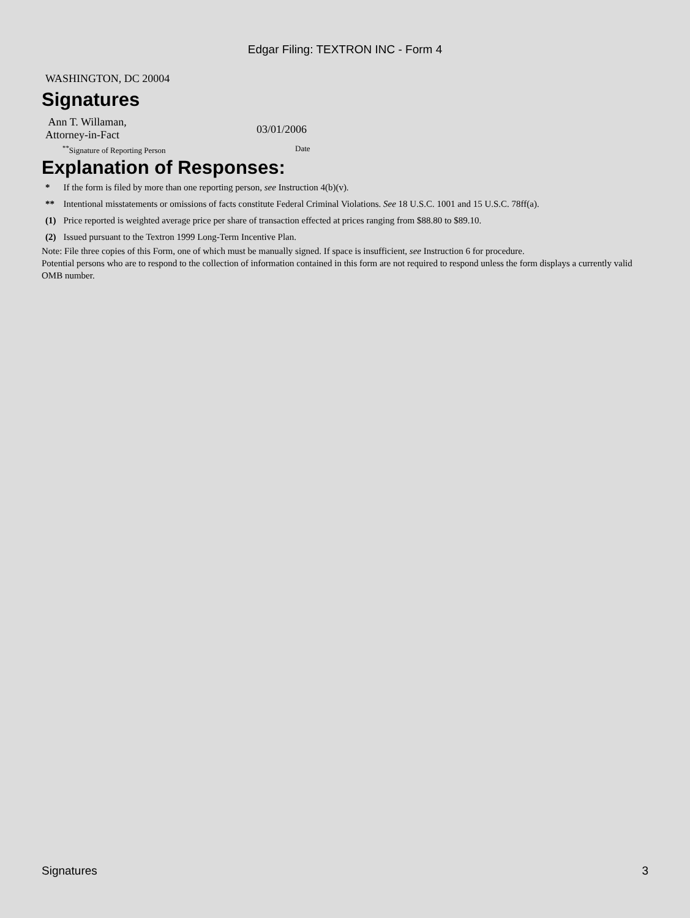Edgar Filing: TEXTRON INC - Form 4
WASHINGTON, DC 20004
Signatures
Ann T. Willaman,
Attorney-in-Fact
03/01/2006
<sup>**</sup> Signature of Reporting Person Date
Explanation of Responses:
| * | If the form is filed by more than one reporting person, see Instruction 4(b)(v). |
| ** | Intentional misstatements or omissions of facts constitute Federal Criminal Violations. See 18 U.S.C. 1001 and 15 U.S.C. 78ff(a). |
| (1) | Price reported is weighted average price per share of transaction effected at prices ranging from $88.80 to $89.10. |
| (2) | Issued pursuant to the Textron 1999 Long-Term Incentive Plan. |
Note: File three copies of this Form, one of which must be manually signed. If space is insufficient, see Instruction 6 for procedure.
Potential persons who are to respond to the collection of information contained in this form are not required to respond unless the form displays a currently valid OMB number.
Signatures 3